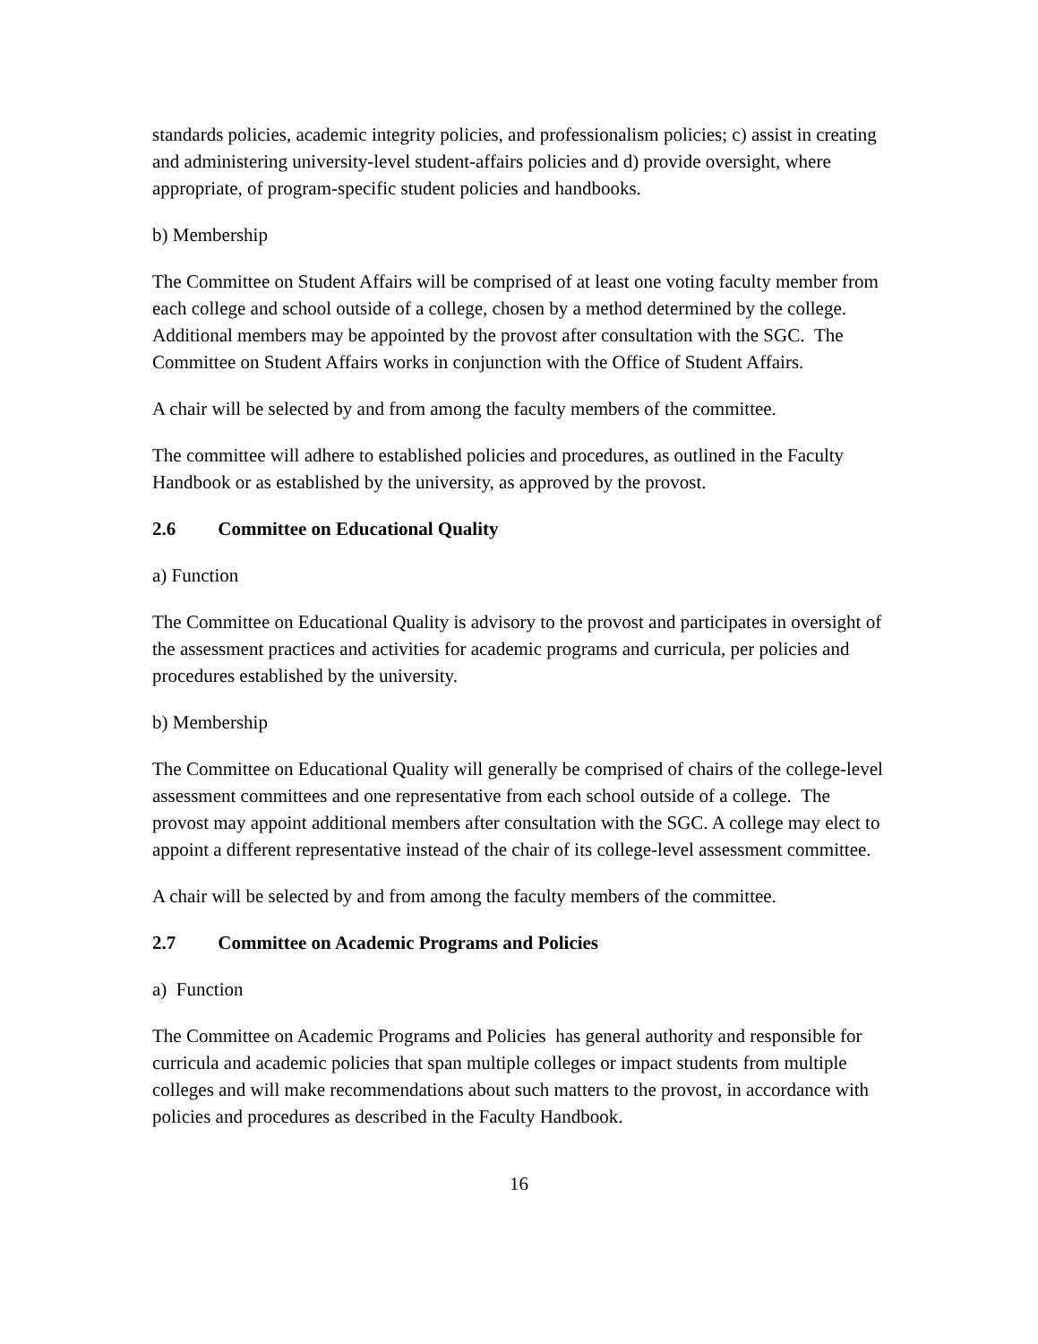standards policies, academic integrity policies, and professionalism policies; c) assist in creating and administering university-level student-affairs policies and d) provide oversight, where appropriate, of program-specific student policies and handbooks.
b) Membership
The Committee on Student Affairs will be comprised of at least one voting faculty member from each college and school outside of a college, chosen by a method determined by the college. Additional members may be appointed by the provost after consultation with the SGC. The Committee on Student Affairs works in conjunction with the Office of Student Affairs.
A chair will be selected by and from among the faculty members of the committee.
The committee will adhere to established policies and procedures, as outlined in the Faculty Handbook or as established by the university, as approved by the provost.
2.6 Committee on Educational Quality
a) Function
The Committee on Educational Quality is advisory to the provost and participates in oversight of the assessment practices and activities for academic programs and curricula, per policies and procedures established by the university.
b) Membership
The Committee on Educational Quality will generally be comprised of chairs of the college-level assessment committees and one representative from each school outside of a college. The provost may appoint additional members after consultation with the SGC. A college may elect to appoint a different representative instead of the chair of its college-level assessment committee.
A chair will be selected by and from among the faculty members of the committee.
2.7 Committee on Academic Programs and Policies
a) Function
The Committee on Academic Programs and Policies has general authority and responsible for curricula and academic policies that span multiple colleges or impact students from multiple colleges and will make recommendations about such matters to the provost, in accordance with policies and procedures as described in the Faculty Handbook.
16